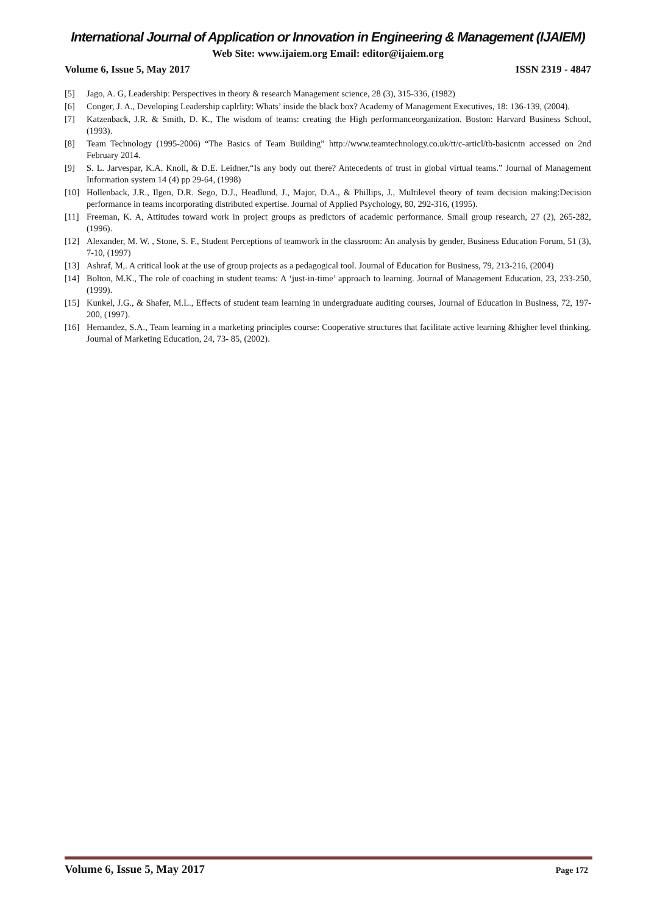International Journal of Application or Innovation in Engineering & Management (IJAIEM)
Web Site: www.ijaiem.org Email: editor@ijaiem.org
Volume 6, Issue 5, May 2017 ISSN 2319 - 4847
[5] Jago, A. G, Leadership: Perspectives in theory & research Management science, 28 (3), 315-336, (1982)
[6] Conger, J. A., Developing Leadership caplrlity: Whats’ inside the black box? Academy of Management Executives, 18: 136-139, (2004).
[7] Katzenback, J.R. & Smith, D. K., The wisdom of teams: creating the High performanceorganization. Boston: Harvard Business School, (1993).
[8] Team Technology (1995-2006) “The Basics of Team Building” http://www.teamtechnology.co.uk/tt/c-articl/tb-basicntn accessed on 2nd February 2014.
[9] S. L. Jarvespar, K.A. Knoll, & D.E. Leidner,“Is any body out there? Antecedents of trust in global virtual teams.” Journal of Management Information system 14 (4) pp 29-64, (1998)
[10] Hollenback, J.R., Ilgen, D.R. Sego, D.J., Headlund, J., Major, D.A., & Phillips, J., Multilevel theory of team decision making:Decision performance in teams incorporating distributed expertise. Journal of Applied Psychology, 80, 292-316, (1995).
[11] Freeman, K. A, Attitudes toward work in project groups as predictors of academic performance. Small group research, 27 (2), 265-282, (1996).
[12] Alexander, M. W. , Stone, S. F., Student Perceptions of teamwork in the classroom: An analysis by gender, Business Education Forum, 51 (3), 7-10, (1997)
[13] Ashraf, M,. A critical look at the use of group projects as a pedagogical tool. Journal of Education for Business, 79, 213-216, (2004)
[14] Bolton, M.K., The role of coaching in student teams: A ‘just-in-time’ approach to learning. Journal of Management Education, 23, 233-250, (1999).
[15] Kunkel, J.G., & Shafer, M.L., Effects of student team learning in undergraduate auditing courses, Journal of Education in Business, 72, 197-200, (1997).
[16] Hernandez, S.A., Team learning in a marketing principles course: Cooperative structures that facilitate active learning &higher level thinking. Journal of Marketing Education, 24, 73- 85, (2002).
Volume 6, Issue 5, May 2017 Page 172